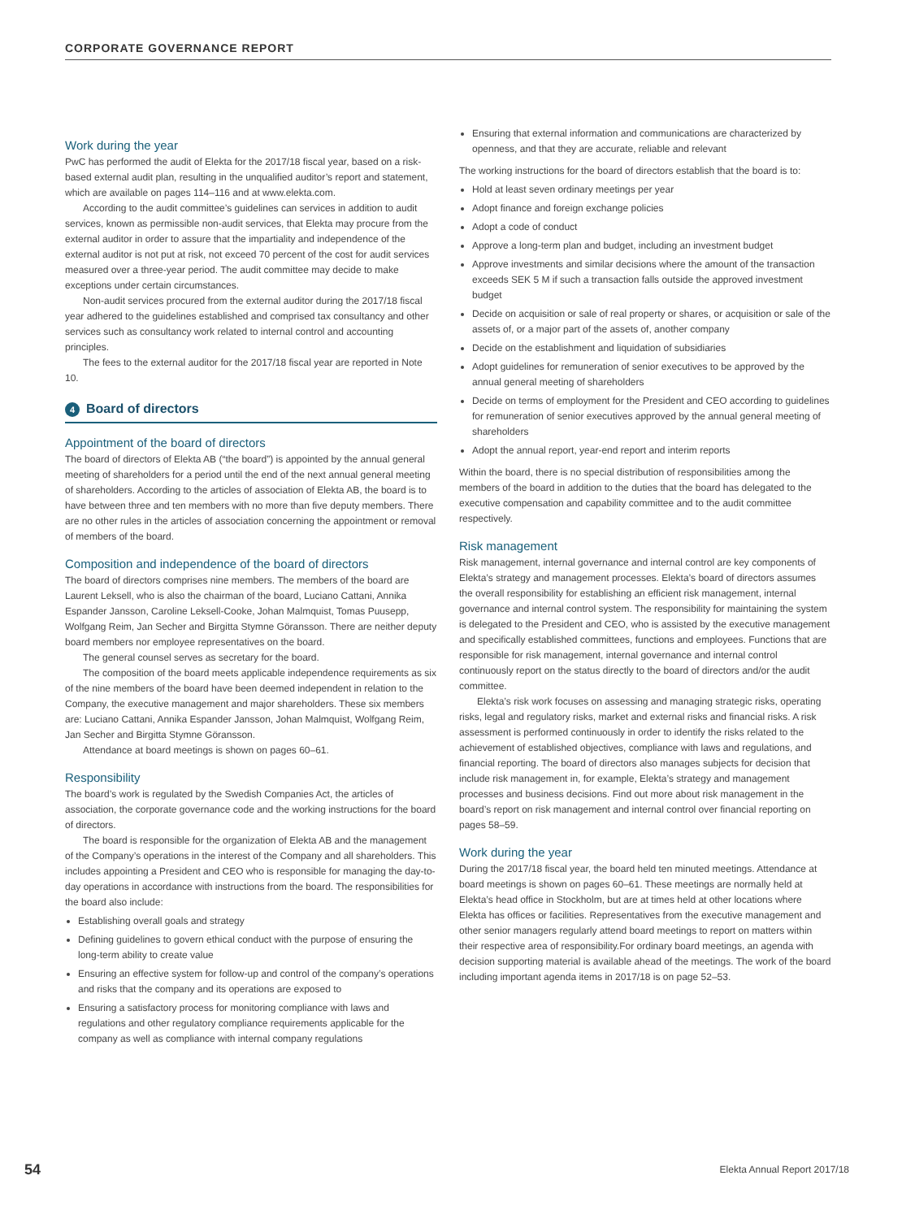CORPORATE GOVERNANCE REPORT
Work during the year
PwC has performed the audit of Elekta for the 2017/18 fiscal year, based on a risk-based external audit plan, resulting in the unqualified auditor’s report and statement, which are available on pages 114–116 and at www.elekta.com.
According to the audit committee’s guidelines can services in addition to audit services, known as permissible non-audit services, that Elekta may procure from the external auditor in order to assure that the impartiality and independence of the external auditor is not put at risk, not exceed 70 percent of the cost for audit services measured over a three-year period. The audit committee may decide to make exceptions under certain circumstances.
Non-audit services procured from the external auditor during the 2017/18 fiscal year adhered to the guidelines established and comprised tax consultancy and other services such as consultancy work related to internal control and accounting principles.
The fees to the external auditor for the 2017/18 fiscal year are reported in Note 10.
4 Board of directors
Appointment of the board of directors
The board of directors of Elekta AB (“the board”) is appointed by the annual general meeting of shareholders for a period until the end of the next annual general meeting of shareholders. According to the articles of association of Elekta AB, the board is to have between three and ten members with no more than five deputy members. There are no other rules in the articles of association concerning the appointment or removal of members of the board.
Composition and independence of the board of directors
The board of directors comprises nine members. The members of the board are Laurent Leksell, who is also the chairman of the board, Luciano Cattani, Annika Espander Jansson, Caroline Leksell-Cooke, Johan Malmquist, Tomas Puusepp, Wolfgang Reim, Jan Secher and Birgitta Stymne Göransson. There are neither deputy board members nor employee representatives on the board.
The general counsel serves as secretary for the board.
The composition of the board meets applicable independence requirements as six of the nine members of the board have been deemed independent in relation to the Company, the executive management and major shareholders. These six members are: Luciano Cattani, Annika Espander Jansson, Johan Malmquist, Wolfgang Reim, Jan Secher and Birgitta Stymne Göransson.
Attendance at board meetings is shown on pages 60–61.
Responsibility
The board’s work is regulated by the Swedish Companies Act, the articles of association, the corporate governance code and the working instructions for the board of directors.
The board is responsible for the organization of Elekta AB and the management of the Company’s operations in the interest of the Company and all shareholders. This includes appointing a President and CEO who is responsible for managing the day-to-day operations in accordance with instructions from the board. The responsibilities for the board also include:
Establishing overall goals and strategy
Defining guidelines to govern ethical conduct with the purpose of ensuring the long-term ability to create value
Ensuring an effective system for follow-up and control of the company’s operations and risks that the company and its operations are exposed to
Ensuring a satisfactory process for monitoring compliance with laws and regulations and other regulatory compliance requirements applicable for the company as well as compliance with internal company regulations
Ensuring that external information and communications are characterized by openness, and that they are accurate, reliable and relevant
The working instructions for the board of directors establish that the board is to:
Hold at least seven ordinary meetings per year
Adopt finance and foreign exchange policies
Adopt a code of conduct
Approve a long-term plan and budget, including an investment budget
Approve investments and similar decisions where the amount of the transaction exceeds SEK 5 M if such a transaction falls outside the approved investment budget
Decide on acquisition or sale of real property or shares, or acquisition or sale of the assets of, or a major part of the assets of, another company
Decide on the establishment and liquidation of subsidiaries
Adopt guidelines for remuneration of senior executives to be approved by the annual general meeting of shareholders
Decide on terms of employment for the President and CEO according to guidelines for remuneration of senior executives approved by the annual general meeting of shareholders
Adopt the annual report, year-end report and interim reports
Within the board, there is no special distribution of responsibilities among the members of the board in addition to the duties that the board has delegated to the executive compensation and capability committee and to the audit committee respectively.
Risk management
Risk management, internal governance and internal control are key components of Elekta’s strategy and management processes. Elekta’s board of directors assumes the overall responsibility for establishing an efficient risk management, internal governance and internal control system. The responsibility for maintaining the system is delegated to the President and CEO, who is assisted by the executive management and specifically established committees, functions and employees. Functions that are responsible for risk management, internal governance and internal control continuously report on the status directly to the board of directors and/or the audit committee.
Elekta’s risk work focuses on assessing and managing strategic risks, operating risks, legal and regulatory risks, market and external risks and financial risks. A risk assessment is performed continuously in order to identify the risks related to the achievement of established objectives, compliance with laws and regulations, and financial reporting. The board of directors also manages subjects for decision that include risk management in, for example, Elekta’s strategy and management processes and business decisions. Find out more about risk management in the board’s report on risk management and internal control over financial reporting on pages 58–59.
Work during the year
During the 2017/18 fiscal year, the board held ten minuted meetings. Attendance at board meetings is shown on pages 60–61. These meetings are normally held at Elekta’s head office in Stockholm, but are at times held at other locations where Elekta has offices or facilities. Representatives from the executive management and other senior managers regularly attend board meetings to report on matters within their respective area of responsibility.For ordinary board meetings, an agenda with decision supporting material is available ahead of the meetings. The work of the board including important agenda items in 2017/18 is on page 52–53.
54 Elekta Annual Report 2017/18